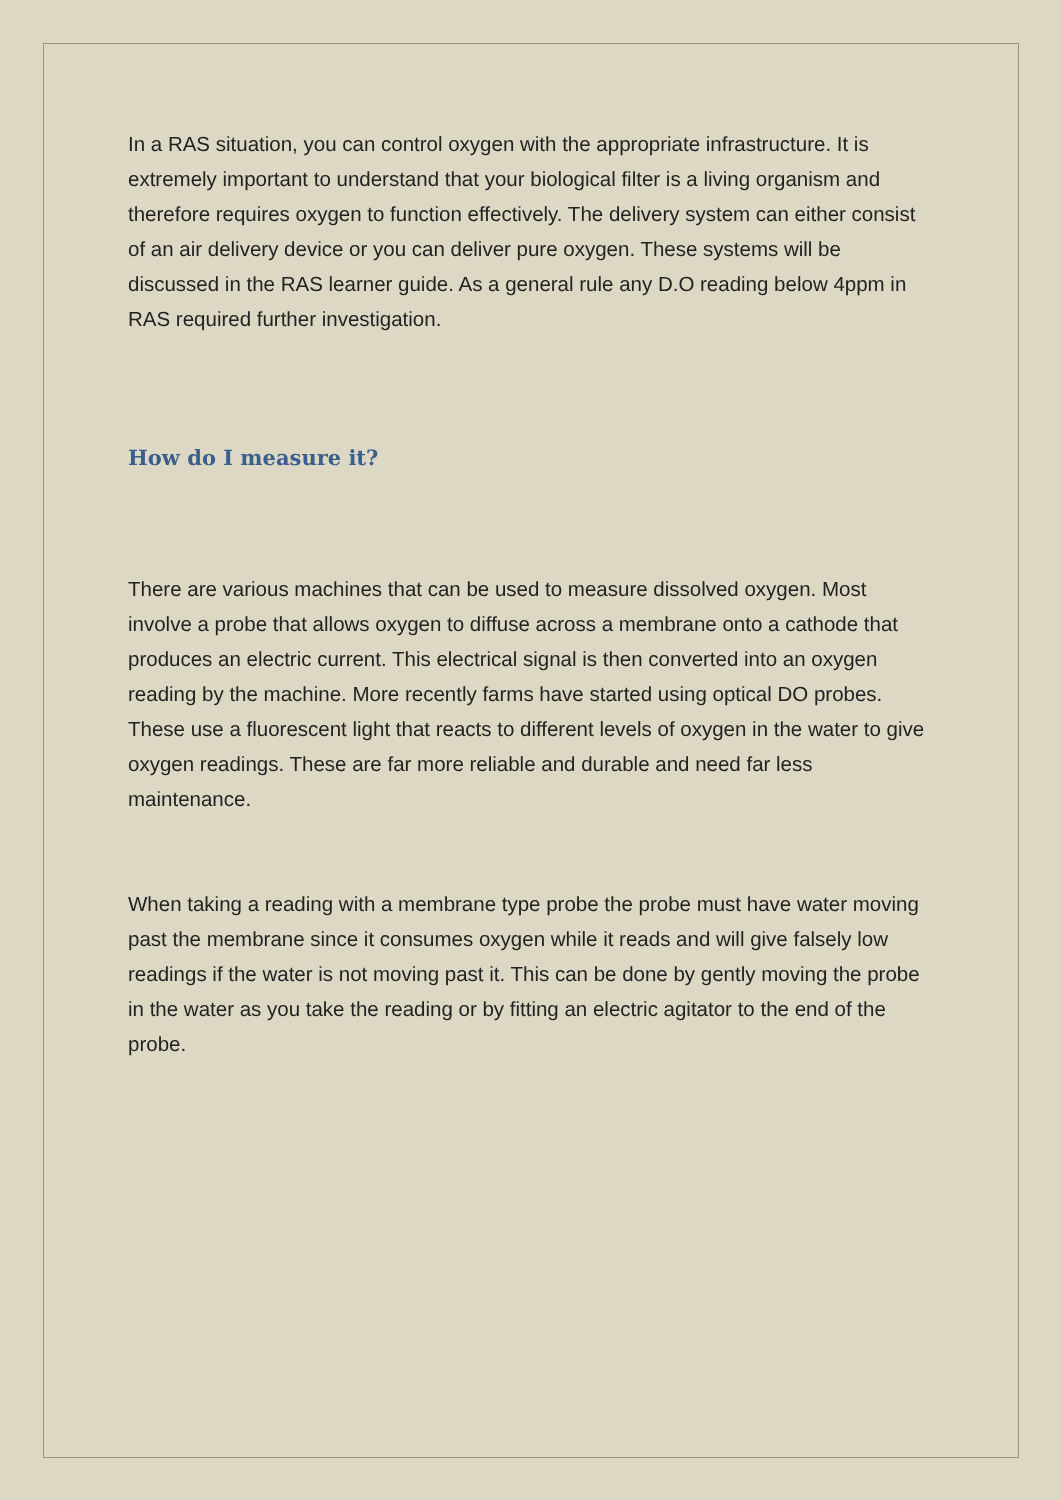In a RAS situation, you can control oxygen with the appropriate infrastructure. It is extremely important to understand that your biological filter is a living organism and therefore requires oxygen to function effectively. The delivery system can either consist of an air delivery device or you can deliver pure oxygen. These systems will be discussed in the RAS learner guide. As a general rule any D.O reading below 4ppm in RAS required further investigation.
How do I measure it?
There are various machines that can be used to measure dissolved oxygen. Most involve a probe that allows oxygen to diffuse across a membrane onto a cathode that produces an electric current. This electrical signal is then converted into an oxygen reading by the machine. More recently farms have started using optical DO probes. These use a fluorescent light that reacts to different levels of oxygen in the water to give oxygen readings. These are far more reliable and durable and need far less maintenance.
When taking a reading with a membrane type probe the probe must have water moving past the membrane since it consumes oxygen while it reads and will give falsely low readings if the water is not moving past it. This can be done by gently moving the probe in the water as you take the reading or by fitting an electric agitator to the end of the probe.